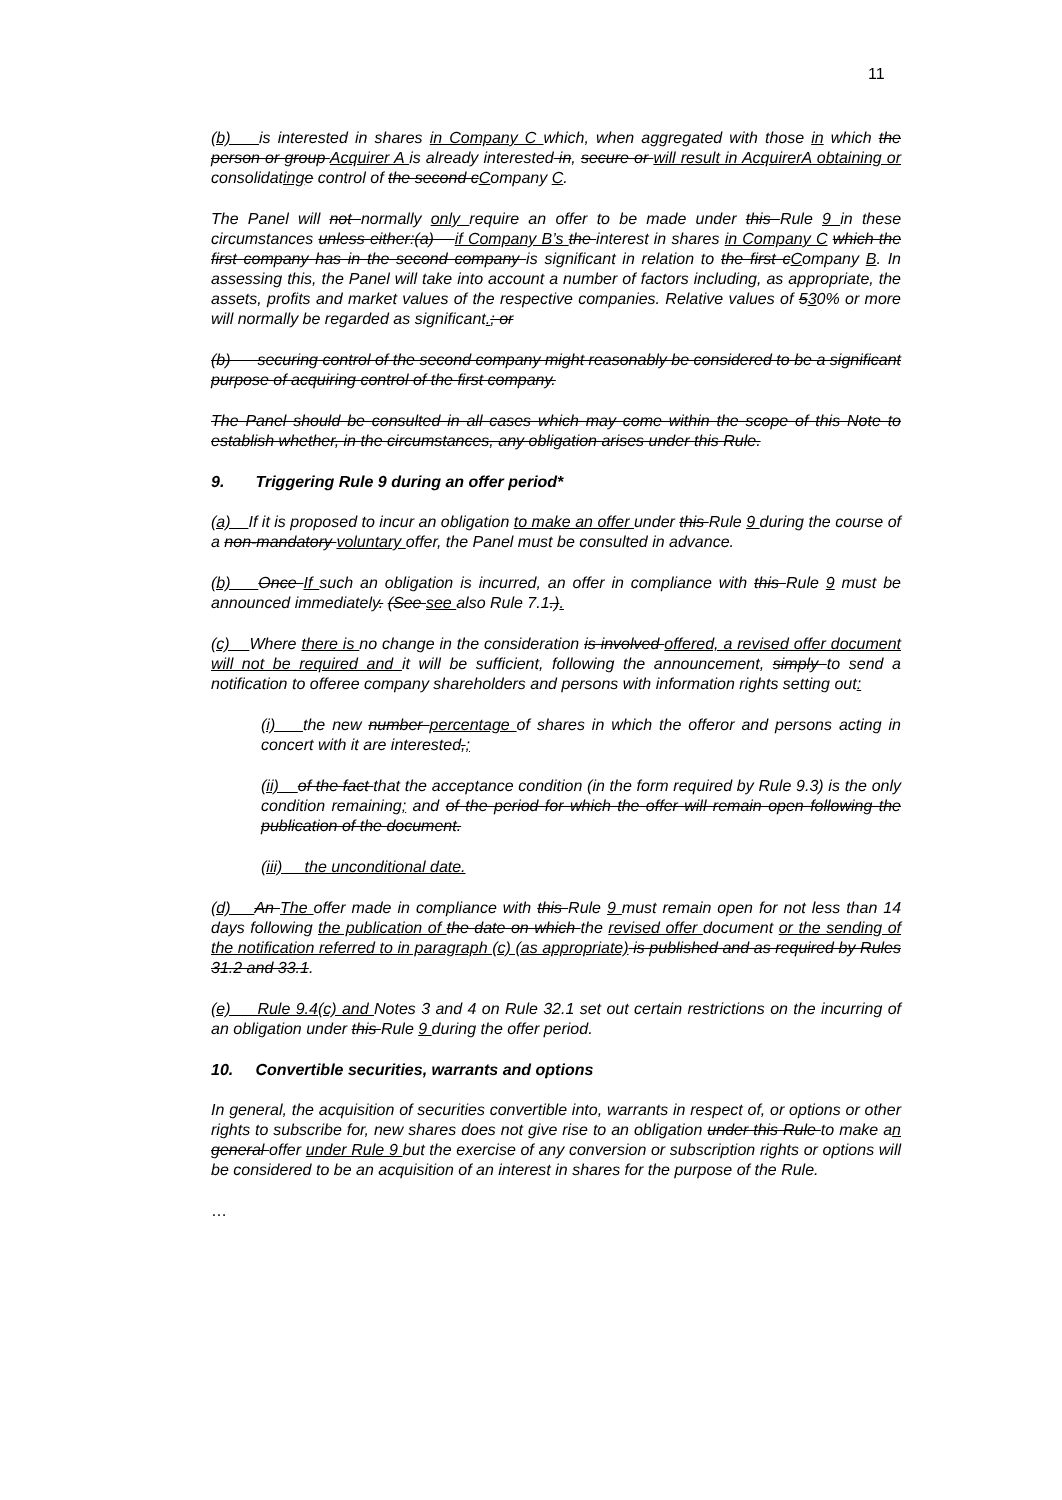11
(b) is interested in shares in Company C which, when aggregated with those in which the person or group Acquirer A is already interested in, secure or will result in AcquirerA obtaining or consolidating e control of the second cCompany C.
The Panel will not normally only require an offer to be made under this Rule 9 in these circumstances unless either:(a) if Company B’s the interest in shares in Company C which the first company has in the second company is significant in relation to the first cCompany B. In assessing this, the Panel will take into account a number of factors including, as appropriate, the assets, profits and market values of the respective companies. Relative values of 530% or more will normally be regarded as significant.; or
(b) securing control of the second company might reasonably be considered to be a significant purpose of acquiring control of the first company.
The Panel should be consulted in all cases which may come within the scope of this Note to establish whether, in the circumstances, any obligation arises under this Rule.
9. Triggering Rule 9 during an offer period*
(a) If it is proposed to incur an obligation to make an offer under this Rule 9 during the course of a non-mandatory voluntary offer, the Panel must be consulted in advance.
(b) Once If such an obligation is incurred, an offer in compliance with this Rule 9 must be announced immediately. (See see also Rule 7.1.).
(c) Where there is no change in the consideration is involved offered, a revised offer document will not be required and it will be sufficient, following the announcement, simply to send a notification to offeree company shareholders and persons with information rights setting out:
(i) the new number percentage of shares in which the offeror and persons acting in concert with it are interested,;
(ii) of the fact that the acceptance condition (in the form required by Rule 9.3) is the only condition remaining; and of the period for which the offer will remain open following the publication of the document.
(iii) the unconditional date.
(d) An The offer made in compliance with this Rule 9 must remain open for not less than 14 days following the publication of the date on which the revised offer document or the sending of the notification referred to in paragraph (c) (as appropriate) is published and as required by Rules 31.2 and 33.1.
(e) Rule 9.4(c) and Notes 3 and 4 on Rule 32.1 set out certain restrictions on the incurring of an obligation under this Rule 9 during the offer period.
10. Convertible securities, warrants and options
In general, the acquisition of securities convertible into, warrants in respect of, or options or other rights to subscribe for, new shares does not give rise to an obligation under this Rule to make an general offer under Rule 9 but the exercise of any conversion or subscription rights or options will be considered to be an acquisition of an interest in shares for the purpose of the Rule.
…